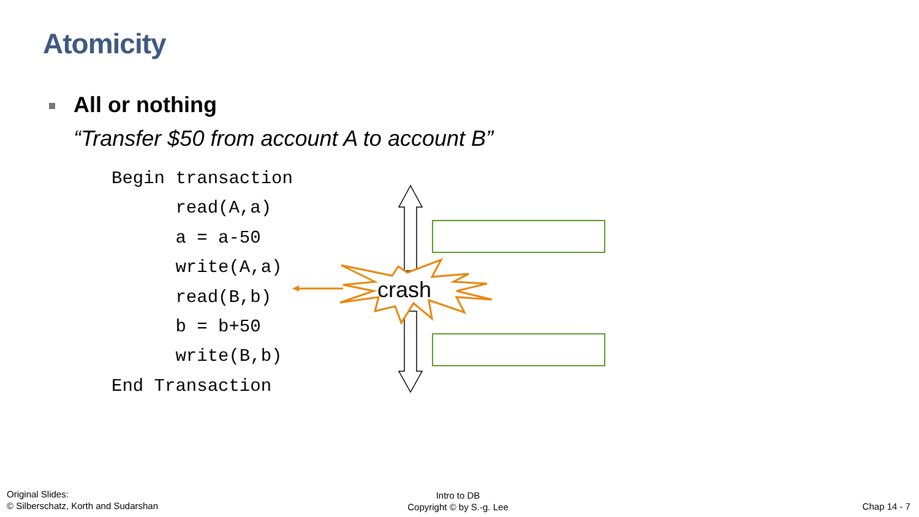Atomicity
All or nothing
“Transfer $50 from account A to account B”
Begin transaction read(A,a) a = a-50 write(A,a) read(B,b) b = b+50 write(B,b) End Transaction
crash
Original Slides:
© Silberschatz, Korth and Sudarshan
Intro to DB
Copyright © by S.-g. Lee
Chap 14 - 7